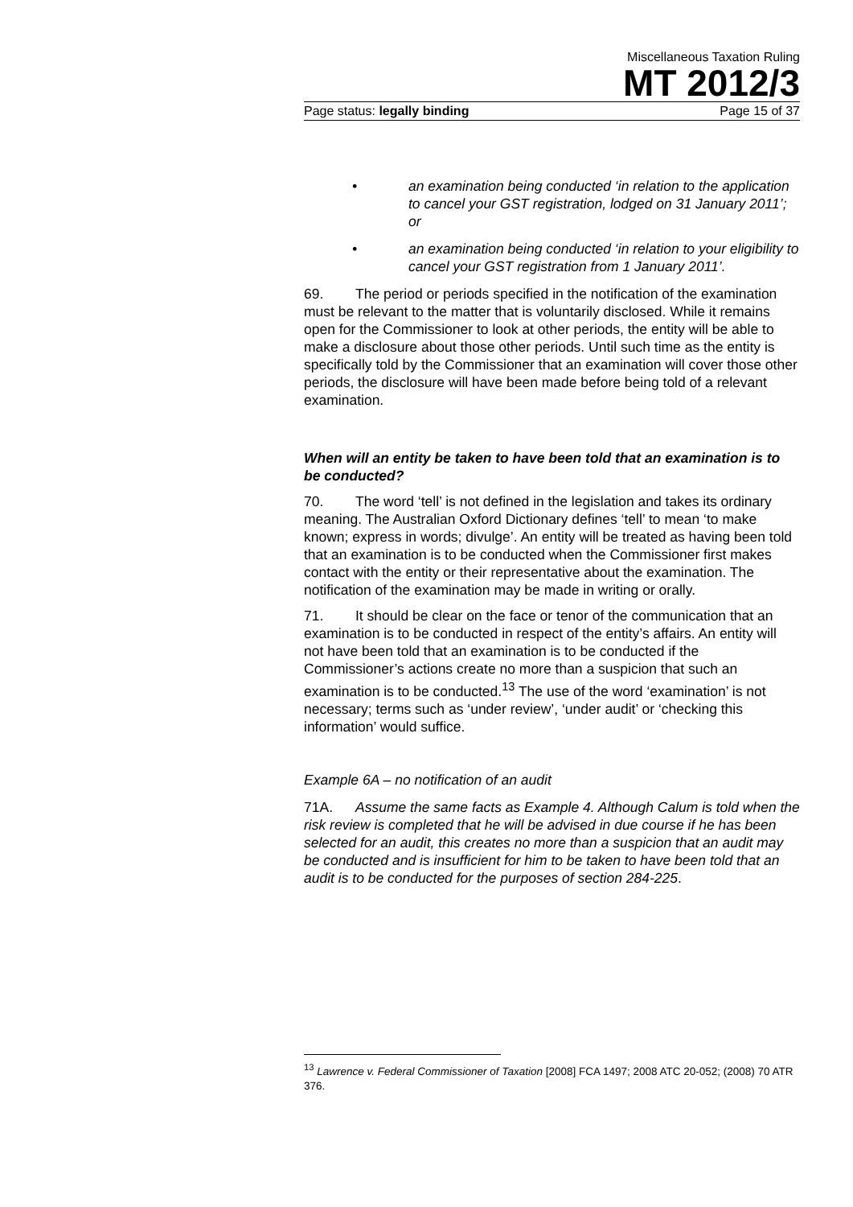Miscellaneous Taxation Ruling
MT 2012/3
Page status: legally binding Page 15 of 37
• an examination being conducted ‘in relation to the application to cancel your GST registration, lodged on 31 January 2011’; or
• an examination being conducted ‘in relation to your eligibility to cancel your GST registration from 1 January 2011’.
69. The period or periods specified in the notification of the examination must be relevant to the matter that is voluntarily disclosed. While it remains open for the Commissioner to look at other periods, the entity will be able to make a disclosure about those other periods. Until such time as the entity is specifically told by the Commissioner that an examination will cover those other periods, the disclosure will have been made before being told of a relevant examination.
When will an entity be taken to have been told that an examination is to be conducted?
70. The word ‘tell’ is not defined in the legislation and takes its ordinary meaning. The Australian Oxford Dictionary defines ‘tell’ to mean ‘to make known; express in words; divulge’. An entity will be treated as having been told that an examination is to be conducted when the Commissioner first makes contact with the entity or their representative about the examination. The notification of the examination may be made in writing or orally.
71. It should be clear on the face or tenor of the communication that an examination is to be conducted in respect of the entity’s affairs. An entity will not have been told that an examination is to be conducted if the Commissioner’s actions create no more than a suspicion that such an examination is to be conducted.<sup>13</sup> The use of the word ‘examination’ is not necessary; terms such as ‘under review’, ‘under audit’ or ‘checking this information’ would suffice.
Example 6A – no notification of an audit
71A. Assume the same facts as Example 4. Although Calum is told when the risk review is completed that he will be advised in due course if he has been selected for an audit, this creates no more than a suspicion that an audit may be conducted and is insufficient for him to be taken to have been told that an audit is to be conducted for the purposes of section 284-225.
<sup>13</sup> Lawrence v. Federal Commissioner of Taxation [2008] FCA 1497; 2008 ATC 20-052; (2008) 70 ATR 376.